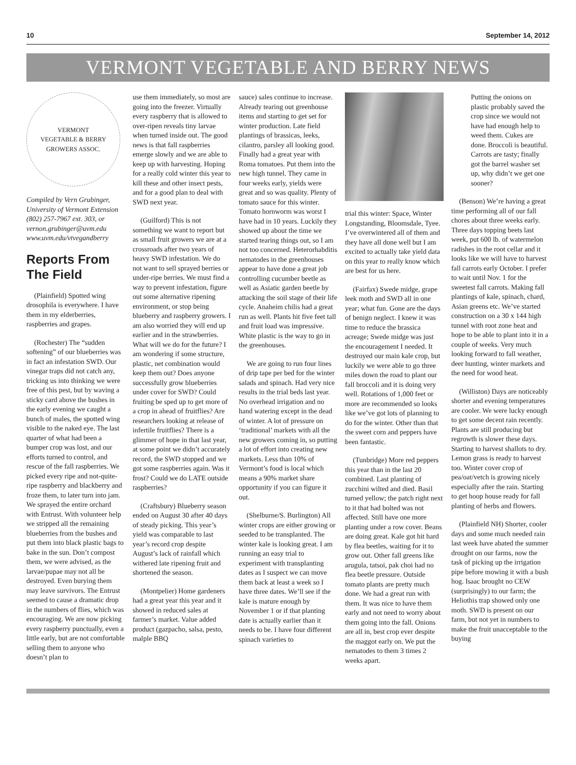10 September 14, 2012
VERMONT VEGETABLE AND BERRY NEWS
VERMONT
VEGETABLE & BERRY GROWERS ASSOC.
Compiled by Vern Grubinger, University of Vermont Extension
(802) 257-7967 ext. 303, or
vernon.grubinger@uvm.edu
www.uvm.edu/vtvegandberry
Reports From The Field
(Plainfield) Spotted wing drosophila is everywhere. I have them in my elderberries, raspberries and grapes.
(Rochester) The “sudden softening” of our blueberries was in fact an infestation SWD. Our vinegar traps did not catch any, tricking us into thinking we were free of this pest, but by waving a sticky card above the bushes in the early evening we caught a bunch of males, the spotted wing visible to the naked eye. The last quarter of what had been a bumper crop was lost, and our efforts turned to control, and rescue of the fall raspberries. We picked every ripe and not-quite-ripe raspberry and blackberry and froze them, to later turn into jam. We sprayed the entire orchard with Entrust. With volunteer help we stripped all the remaining blueberries from the bushes and put them into black plastic bags to bake in the sun. Don’t compost them, we were advised, as the larvae/pupae may not all be destroyed. Even burying them may leave survivors. The Entrust seemed to cause a dramatic drop in the numbers of flies, which was encouraging. We are now picking every raspberry punctually, even a little early, but are not comfortable selling them to anyone who doesn’t plan to
use them immediately, so most are going into the freezer. Virtually every raspberry that is allowed to over-ripen reveals tiny larvae when turned inside out. The good news is that fall raspberries emerge slowly and we are able to keep up with harvesting. Hoping for a really cold winter this year to kill these and other insect pests, and for a good plan to deal with SWD next year.
(Guilford) This is not something we want to report but as small fruit growers we are at a crossroads after two years of heavy SWD infestation. We do not want to sell sprayed berries or under-ripe berries. We must find a way to prevent infestation, figure out some alternative ripening environment, or stop being blueberry and raspberry growers. I am also worried they will end up earlier and in the strawberries. What will we do for the future? I am wondering if some structure, plastic, net combination would keep them out? Does anyone successfully grow blueberries under cover for SWD? Could fruiting be sped up to get more of a crop in ahead of fruitflies? Are researchers looking at release of infertile fruitflies? There is a glimmer of hope in that last year, at some point we didn’t accurately record, the SWD stopped and we got some raspberries again. Was it frost? Could we do LATE outside raspberries?
(Craftsbury) Blueberry season ended on August 30 after 40 days of steady picking. This year’s yield was comparable to last year’s record crop despite August’s lack of rainfall which withered late ripening fruit and shortened the season.
(Montpelier) Home gardeners had a great year this year and it showed in reduced sales at farmer’s market. Value added product (gazpacho, salsa, pesto, malple BBQ
sauce) sales continue to increase. Already tearing out greenhouse items and starting to get set for winter production. Late field plantings of brassicas, leeks, cilantro, parsley all looking good. Finally had a great year with Roma tomatoes. Put them into the new high tunnel. They came in four weeks early, yields were great and so was quality. Plenty of tomato sauce for this winter. Tomato hornworm was worst I have had in 10 years. Luckily they showed up about the time we started tearing things out, so I am not too concerned. Heterorhabditis nematodes in the greenhouses appear to have done a great job controlling cucumber beetle as well as Asiatic garden beetle by attacking the soil stage of their life cycle. Anaheim chilis had a great run as well. Plants hit five feet tall and fruit load was impressive. White plastic is the way to go in the greenhouses.
We are going to run four lines of drip tape per bed for the winter salads and spinach. Had very nice results in the trial beds last year. No overhead irrigation and no hand watering except in the dead of winter. A lot of pressure on ‘traditional’ markets with all the new growers coming in, so putting a lot of effort into creating new markets. Less than 10% of Vermont’s food is local which means a 90% market share opportunity if you can figure it out.
(Shelburne/S. Burlington) All winter crops are either growing or seeded to be transplanted. The winter kale is looking great. I am running an easy trial to experiment with transplanting dates as I suspect we can move them back at least a week so I have three dates. We’ll see if the kale is mature enough by November 1 or if that planting date is actually earlier than it needs to be. I have four different spinach varieties to
trial this winter: Space, Winter Longstanding, Bloomsdale, Tyee. I’ve overwintered all of them and they have all done well but I am excited to actually take yield data on this year to really know which are best for us here.
(Fairfax) Swede midge, grape leek moth and SWD all in one year; what fun. Gone are the days of benign neglect. I knew it was time to reduce the brassica acreage; Swede midge was just the encouragement I needed. It destroyed our main kale crop, but luckily we were able to go three miles down the road to plant our fall broccoli and it is doing very well. Rotations of 1,000 feet or more are recommended so looks like we’ve got lots of planning to do for the winter. Other than that the sweet corn and peppers have been fantastic.
(Tunbridge) More red peppers this year than in the last 20 combined. Last planting of zucchini wilted and died. Basil turned yellow; the patch right next to it that had bolted was not affected. Still have one more planting under a row cover. Beans are doing great. Kale got hit hard by flea beetles, waiting for it to grow out. Other fall greens like arugula, tatsoi, pak choi had no flea beetle pressure. Outside tomato plants are pretty much done. We had a great run with them. It was nice to have them early and not need to worry about them going into the fall. Onions are all in, best crop ever despite the maggot early on. We put the nematodes to them 3 times 2 weeks apart.
Putting the onions on plastic probably saved the crop since we would not have had enough help to weed them. Cukes are done. Broccoli is beautiful. Carrots are tasty; finally got the barrel washer set up, why didn’t we get one sooner?
(Benson) We’re having a great time performing all of our fall chores about three weeks early. Three days topping beets last week, put 600 lb. of watermelon radishes in the root cellar and it looks like we will have to harvest fall carrots early October. I prefer to wait until Nov. 1 for the sweetest fall carrots. Making fall plantings of kale, spinach, chard, Asian greens etc. We’ve started construction on a 30 x 144 high tunnel with root zone heat and hope to be able to plant into it in a couple of weeks. Very much looking forward to fall weather, deer hunting, winter markets and the need for wood heat.
(Williston) Days are noticeably shorter and evening temperatures are cooler. We were lucky enough to get some decent rain recently. Plants are still producing but regrowth is slower these days. Starting to harvest shallots to dry. Lemon grass is ready to harvest too. Winter cover crop of pea/oat/vetch is growing nicely especially after the rain. Starting to get hoop house ready for fall planting of herbs and flowers.
(Plainfield NH) Shorter, cooler days and some much needed rain last week have abated the summer drought on our farms, now the task of picking up the irrigation pipe before mowing it with a bush hog. Isaac brought no CEW (surprisingly) to our farm; the Heliothis trap showed only one moth. SWD is present on our farm, but not yet in numbers to make the fruit unacceptable to the buying